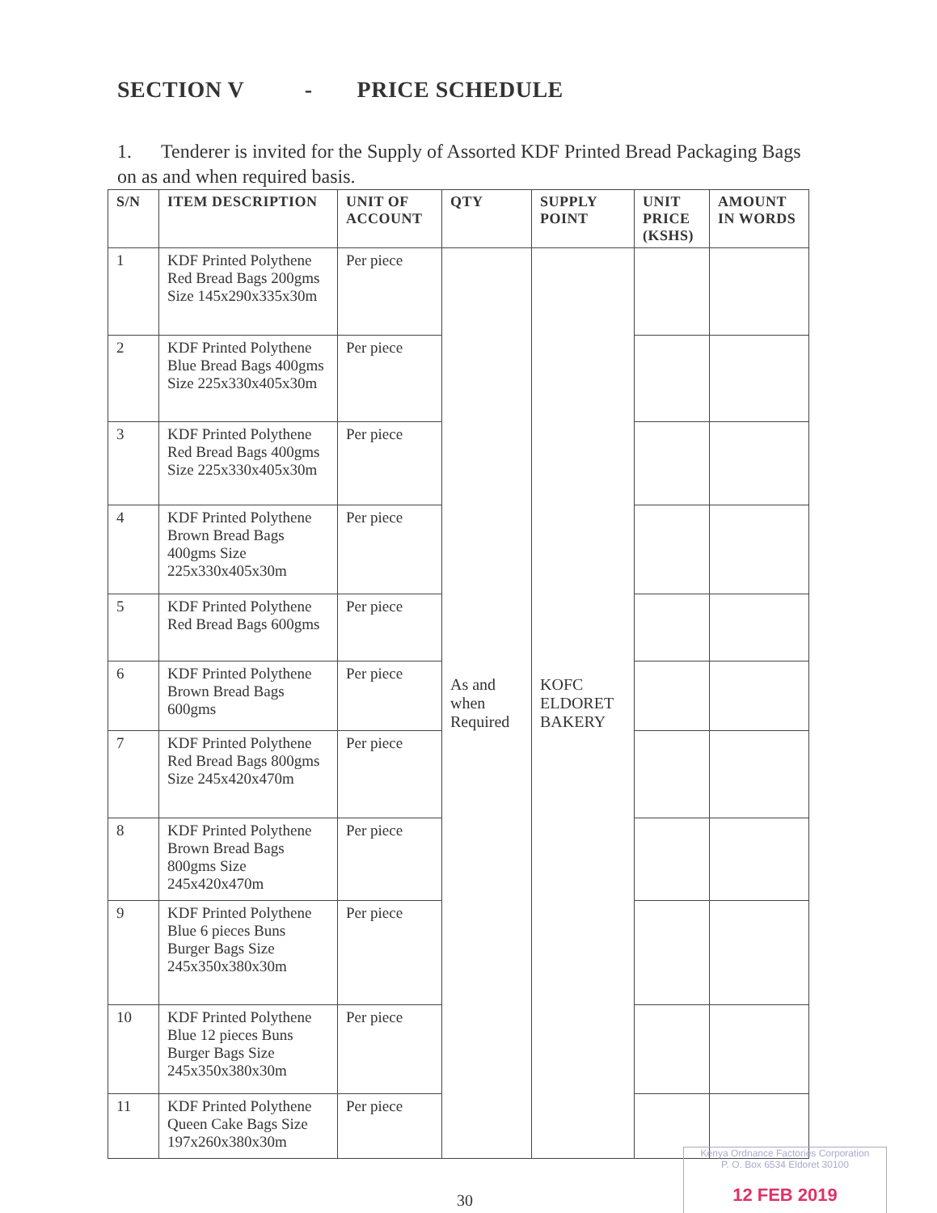SECTION V - PRICE SCHEDULE
1. Tenderer is invited for the Supply of Assorted KDF Printed Bread Packaging Bags on as and when required basis.
| S/N | ITEM DESCRIPTION | UNIT OF ACCOUNT | QTY | SUPPLY POINT | UNIT PRICE (KSHS) | AMOUNT IN WORDS |
| --- | --- | --- | --- | --- | --- | --- |
| 1 | KDF Printed Polythene Red Bread Bags 200gms Size 145x290x335x30m | Per piece | As and when Required | KOFC ELDORET BAKERY | | |
| 2 | KDF Printed Polythene Blue Bread Bags 400gms Size 225x330x405x30m | Per piece | | | | |
| 3 | KDF Printed Polythene Red Bread Bags 400gms Size 225x330x405x30m | Per piece | | | | |
| 4 | KDF Printed Polythene Brown Bread Bags 400gms Size 225x330x405x30m | Per piece | | | | |
| 5 | KDF Printed Polythene Red Bread Bags 600gms | Per piece | | | | |
| 6 | KDF Printed Polythene Brown Bread Bags 600gms | Per piece | | | | |
| 7 | KDF Printed Polythene Red Bread Bags 800gms Size 245x420x470m | Per piece | | | | |
| 8 | KDF Printed Polythene Brown Bread Bags 800gms Size 245x420x470m | Per piece | | | | |
| 9 | KDF Printed Polythene Blue 6 pieces Buns Burger Bags Size 245x350x380x30m | Per piece | | | | |
| 10 | KDF Printed Polythene Blue 12 pieces Buns Burger Bags Size 245x350x380x30m | Per piece | | | | |
| 11 | KDF Printed Polythene Queen Cake Bags Size 197x260x380x30m | Per piece | | | | |
30
Kenya Ordnance Factories Corporation
P. O. Box 6534 Eldoret 30100
12 FEB 2019